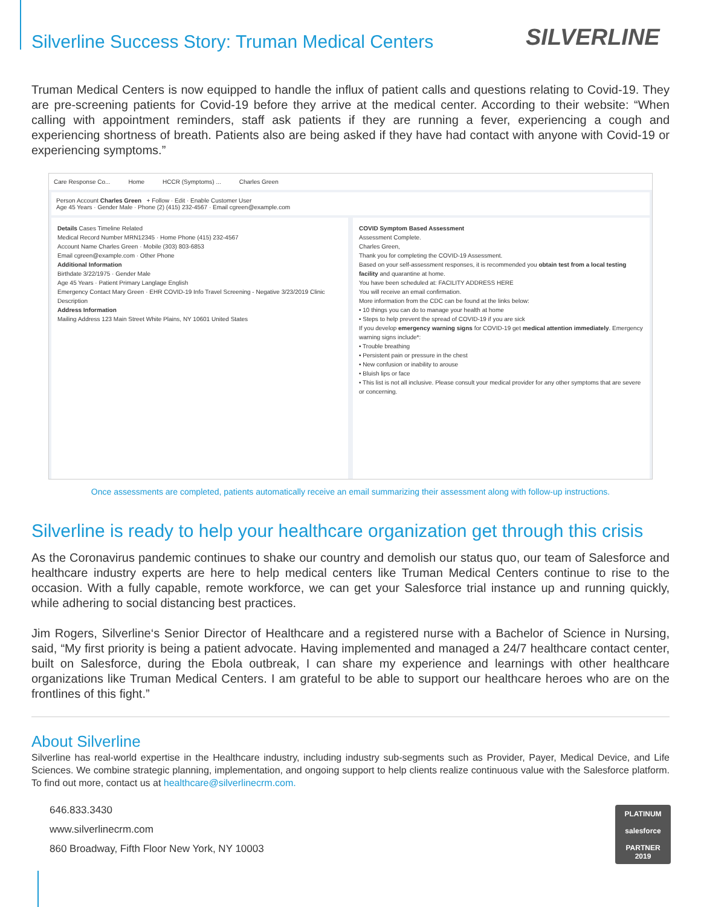Silverline Success Story: Truman Medical Centers
SILVERLINE
Truman Medical Centers is now equipped to handle the influx of patient calls and questions relating to Covid-19. They are pre-screening patients for Covid-19 before they arrive at the medical center. According to their website: “When calling with appointment reminders, staff ask patients if they are running a fever, experiencing a cough and experiencing shortness of breath. Patients also are being asked if they have had contact with anyone with Covid-19 or experiencing symptoms.”
Care Response Co... Home HCCR (Symptoms) ... Charles Green
Person Account Charles Green + Follow · Edit · Enable Customer User
Age 45 Years · Gender Male · Phone (2) (415) 232-4567 · Email cgreen@example.com
Details Cases Timeline Related
Medical Record Number MRN12345 · Home Phone (415) 232-4567
Account Name Charles Green · Mobile (303) 803-6853
Email cgreen@example.com · Other Phone
Additional Information
Birthdate 3/22/1975 · Gender Male
Age 45 Years · Patient Primary Langlage English
Emergency Contact Mary Green · EHR COVID-19 Info Travel Screening - Negative 3/23/2019 Clinic
Description
Address Information
Mailing Address 123 Main Street White Plains, NY 10601 United States
COVID Symptom Based Assessment
Assessment Complete.
Charles Green,
Thank you for completing the COVID-19 Assessment.
Based on your self-assessment responses, it is recommended you obtain test from a local testing facility and quarantine at home.
You have been scheduled at: FACILITY ADDRESS HERE
You will receive an email confirmation.
More information from the CDC can be found at the links below:
• 10 things you can do to manage your health at home
• Steps to help prevent the spread of COVID-19 if you are sick
If you develop emergency warning signs for COVID-19 get medical attention immediately. Emergency warning signs include*:
• Trouble breathing
• Persistent pain or pressure in the chest
• New confusion or inability to arouse
• Bluish lips or face
• This list is not all inclusive. Please consult your medical provider for any other symptoms that are severe or concerning.
Once assessments are completed, patients automatically receive an email summarizing their assessment along with follow-up instructions.
Silverline is ready to help your healthcare organization get through this crisis
As the Coronavirus pandemic continues to shake our country and demolish our status quo, our team of Salesforce and healthcare industry experts are here to help medical centers like Truman Medical Centers continue to rise to the occasion. With a fully capable, remote workforce, we can get your Salesforce trial instance up and running quickly, while adhering to social distancing best practices.
Jim Rogers, Silverline‘s Senior Director of Healthcare and a registered nurse with a Bachelor of Science in Nursing, said, “My first priority is being a patient advocate. Having implemented and managed a 24/7 healthcare contact center, built on Salesforce, during the Ebola outbreak, I can share my experience and learnings with other healthcare organizations like Truman Medical Centers. I am grateful to be able to support our healthcare heroes who are on the frontlines of this fight.”
About Silverline
Silverline has real-world expertise in the Healthcare industry, including industry sub-segments such as Provider, Payer, Medical Device, and Life Sciences. We combine strategic planning, implementation, and ongoing support to help clients realize continuous value with the Salesforce platform. To find out more, contact us at healthcare@silverlinecrm.com.
646.833.3430
www.silverlinecrm.com
860 Broadway, Fifth Floor New York, NY 10003
PLATINUM
salesforce
PARTNER
2019